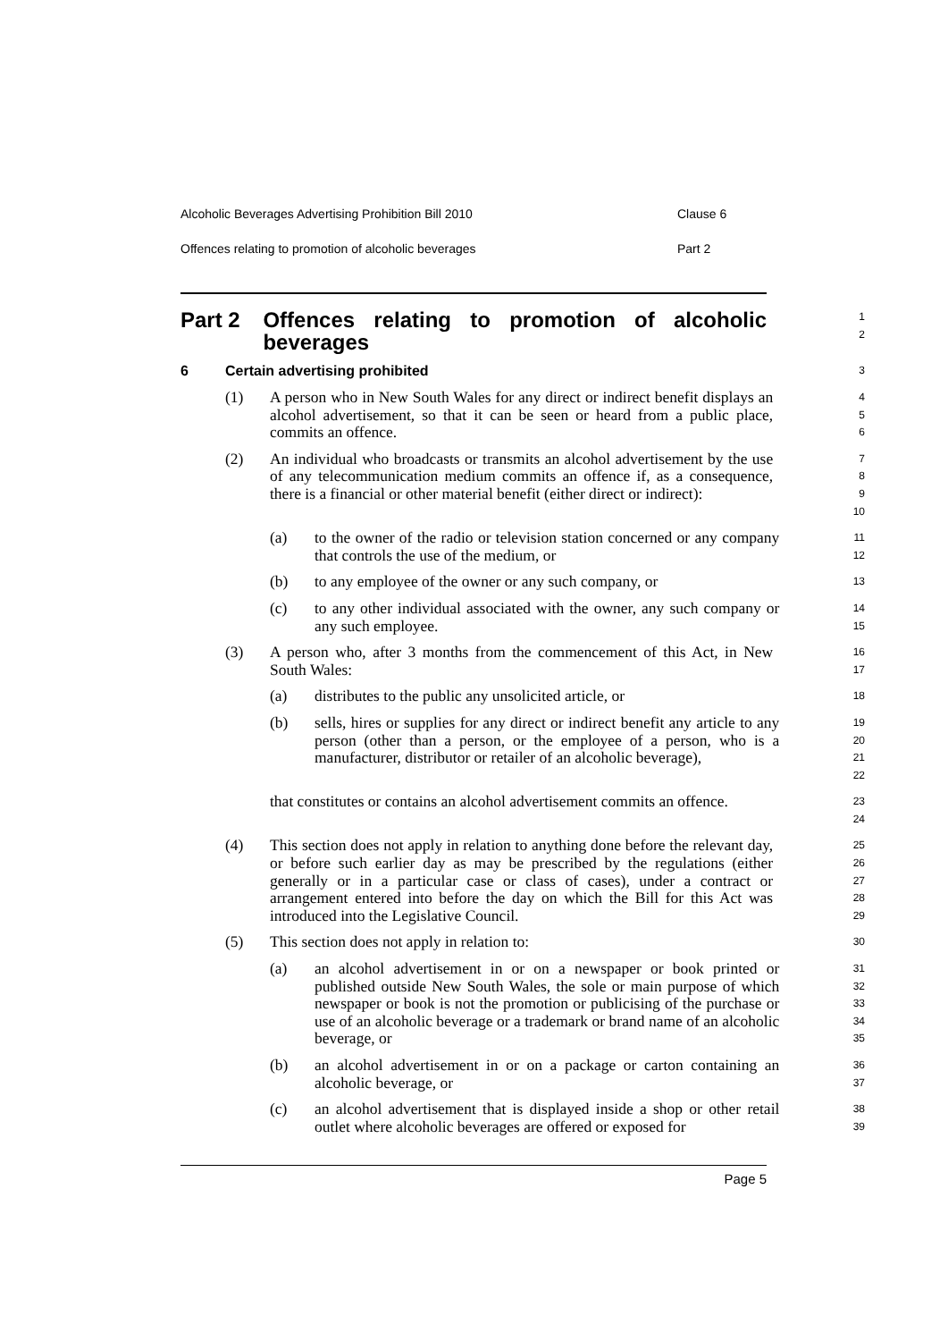Alcoholic Beverages Advertising Prohibition Bill 2010 Clause 6
Offences relating to promotion of alcoholic beverages Part 2
Part 2 Offences relating to promotion of alcoholic beverages
1
2
6 Certain advertising prohibited
3
(1) A person who in New South Wales for any direct or indirect benefit displays an alcohol advertisement, so that it can be seen or heard from a public place, commits an offence.
4
5
6
(2) An individual who broadcasts or transmits an alcohol advertisement by the use of any telecommunication medium commits an offence if, as a consequence, there is a financial or other material benefit (either direct or indirect):
7
8
9
10
(a) to the owner of the radio or television station concerned or any company that controls the use of the medium, or
11
12
(b) to any employee of the owner or any such company, or
13
(c) to any other individual associated with the owner, any such company or any such employee.
14
15
(3) A person who, after 3 months from the commencement of this Act, in New South Wales:
16
17
(a) distributes to the public any unsolicited article, or
18
(b) sells, hires or supplies for any direct or indirect benefit any article to any person (other than a person, or the employee of a person, who is a manufacturer, distributor or retailer of an alcoholic beverage),
19
20
21
22
that constitutes or contains an alcohol advertisement commits an offence.
23
24
(4) This section does not apply in relation to anything done before the relevant day, or before such earlier day as may be prescribed by the regulations (either generally or in a particular case or class of cases), under a contract or arrangement entered into before the day on which the Bill for this Act was introduced into the Legislative Council.
25
26
27
28
29
(5) This section does not apply in relation to:
30
(a) an alcohol advertisement in or on a newspaper or book printed or published outside New South Wales, the sole or main purpose of which newspaper or book is not the promotion or publicising of the purchase or use of an alcoholic beverage or a trademark or brand name of an alcoholic beverage, or
31
32
33
34
35
(b) an alcohol advertisement in or on a package or carton containing an alcoholic beverage, or
36
37
(c) an alcohol advertisement that is displayed inside a shop or other retail outlet where alcoholic beverages are offered or exposed for
38
39
Page 5